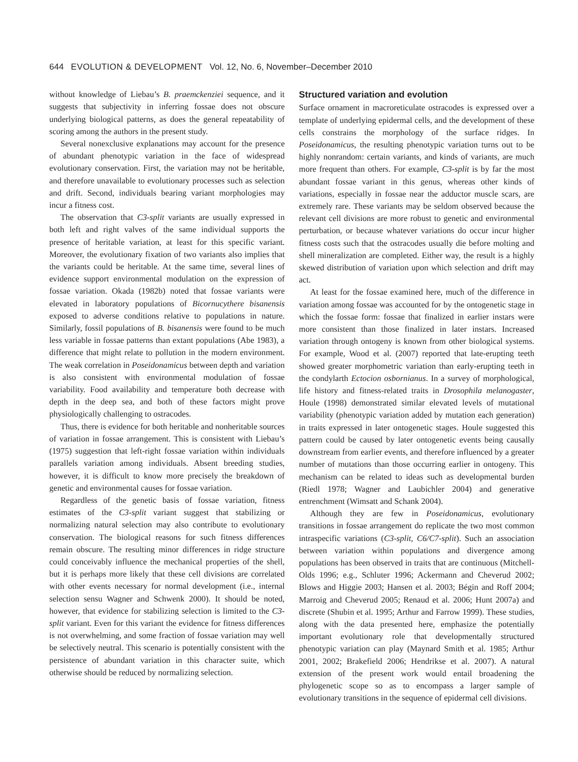644 EVOLUTION & DEVELOPMENT Vol. 12, No. 6, November–December 2010
without knowledge of Liebau’s B. praemckenziei sequence, and it suggests that subjectivity in inferring fossae does not obscure underlying biological patterns, as does the general repeatability of scoring among the authors in the present study.
Several nonexclusive explanations may account for the presence of abundant phenotypic variation in the face of widespread evolutionary conservation. First, the variation may not be heritable, and therefore unavailable to evolutionary processes such as selection and drift. Second, individuals bearing variant morphologies may incur a fitness cost.
The observation that C3-split variants are usually expressed in both left and right valves of the same individual supports the presence of heritable variation, at least for this specific variant. Moreover, the evolutionary fixation of two variants also implies that the variants could be heritable. At the same time, several lines of evidence support environmental modulation on the expression of fossae variation. Okada (1982b) noted that fossae variants were elevated in laboratory populations of Bicornucythere bisanensis exposed to adverse conditions relative to populations in nature. Similarly, fossil populations of B. bisanensis were found to be much less variable in fossae patterns than extant populations (Abe 1983), a difference that might relate to pollution in the modern environment. The weak correlation in Poseidonamicus between depth and variation is also consistent with environmental modulation of fossae variability. Food availability and temperature both decrease with depth in the deep sea, and both of these factors might prove physiologically challenging to ostracodes.
Thus, there is evidence for both heritable and nonheritable sources of variation in fossae arrangement. This is consistent with Liebau’s (1975) suggestion that left-right fossae variation within individuals parallels variation among individuals. Absent breeding studies, however, it is difficult to know more precisely the breakdown of genetic and environmental causes for fossae variation.
Regardless of the genetic basis of fossae variation, fitness estimates of the C3-split variant suggest that stabilizing or normalizing natural selection may also contribute to evolutionary conservation. The biological reasons for such fitness differences remain obscure. The resulting minor differences in ridge structure could conceivably influence the mechanical properties of the shell, but it is perhaps more likely that these cell divisions are correlated with other events necessary for normal development (i.e., internal selection sensu Wagner and Schwenk 2000). It should be noted, however, that evidence for stabilizing selection is limited to the C3-split variant. Even for this variant the evidence for fitness differences is not overwhelming, and some fraction of fossae variation may well be selectively neutral. This scenario is potentially consistent with the persistence of abundant variation in this character suite, which otherwise should be reduced by normalizing selection.
Structured variation and evolution
Surface ornament in macroreticulate ostracodes is expressed over a template of underlying epidermal cells, and the development of these cells constrains the morphology of the surface ridges. In Poseidonamicus, the resulting phenotypic variation turns out to be highly nonrandom: certain variants, and kinds of variants, are much more frequent than others. For example, C3-split is by far the most abundant fossae variant in this genus, whereas other kinds of variations, especially in fossae near the adductor muscle scars, are extremely rare. These variants may be seldom observed because the relevant cell divisions are more robust to genetic and environmental perturbation, or because whatever variations do occur incur higher fitness costs such that the ostracodes usually die before molting and shell mineralization are completed. Either way, the result is a highly skewed distribution of variation upon which selection and drift may act.
At least for the fossae examined here, much of the difference in variation among fossae was accounted for by the ontogenetic stage in which the fossae form: fossae that finalized in earlier instars were more consistent than those finalized in later instars. Increased variation through ontogeny is known from other biological systems. For example, Wood et al. (2007) reported that late-erupting teeth showed greater morphometric variation than early-erupting teeth in the condylarth Ectocion osbornianus. In a survey of morphological, life history and fitness-related traits in Drosophila melanogaster, Houle (1998) demonstrated similar elevated levels of mutational variability (phenotypic variation added by mutation each generation) in traits expressed in later ontogenetic stages. Houle suggested this pattern could be caused by later ontogenetic events being causally downstream from earlier events, and therefore influenced by a greater number of mutations than those occurring earlier in ontogeny. This mechanism can be related to ideas such as developmental burden (Riedl 1978; Wagner and Laubichler 2004) and generative entrenchment (Wimsatt and Schank 2004).
Although they are few in Poseidonamicus, evolutionary transitions in fossae arrangement do replicate the two most common intraspecific variations (C3-split, C6/C7-split). Such an association between variation within populations and divergence among populations has been observed in traits that are continuous (Mitchell-Olds 1996; e.g., Schluter 1996; Ackermann and Cheverud 2002; Blows and Higgie 2003; Hansen et al. 2003; Bégin and Roff 2004; Marroig and Cheverud 2005; Renaud et al. 2006; Hunt 2007a) and discrete (Shubin et al. 1995; Arthur and Farrow 1999). These studies, along with the data presented here, emphasize the potentially important evolutionary role that developmentally structured phenotypic variation can play (Maynard Smith et al. 1985; Arthur 2001, 2002; Brakefield 2006; Hendrikse et al. 2007). A natural extension of the present work would entail broadening the phylogenetic scope so as to encompass a larger sample of evolutionary transitions in the sequence of epidermal cell divisions.